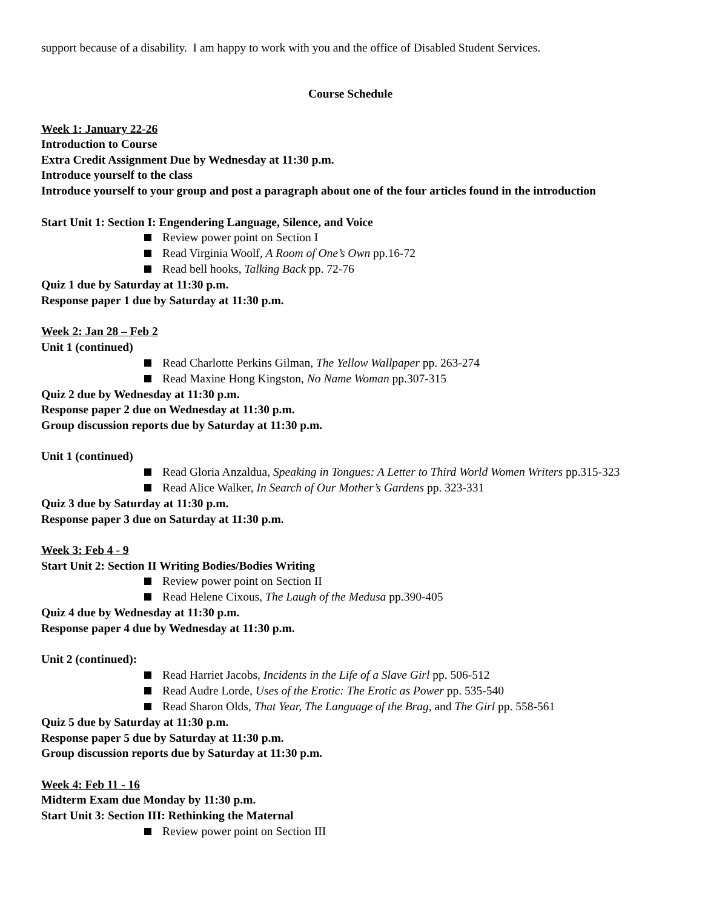support because of a disability. I am happy to work with you and the office of Disabled Student Services.
Course Schedule
Week 1: January 22-26
Introduction to Course
Extra Credit Assignment Due by Wednesday at 11:30 p.m.
Introduce yourself to the class
Introduce yourself to your group and post a paragraph about one of the four articles found in the introduction
Start Unit 1: Section I: Engendering Language, Silence, and Voice
Review power point on Section I
Read Virginia Woolf, A Room of One’s Own pp.16-72
Read bell hooks, Talking Back pp. 72-76
Quiz 1 due by Saturday at 11:30 p.m.
Response paper 1 due by Saturday at 11:30 p.m.
Week 2: Jan 28 – Feb 2
Unit 1 (continued)
Read Charlotte Perkins Gilman, The Yellow Wallpaper pp. 263-274
Read Maxine Hong Kingston, No Name Woman pp.307-315
Quiz 2 due by Wednesday at 11:30 p.m.
Response paper 2 due on Wednesday at 11:30 p.m.
Group discussion reports due by Saturday at 11:30 p.m.
Unit 1 (continued)
Read Gloria Anzaldua, Speaking in Tongues: A Letter to Third World Women Writers pp.315-323
Read Alice Walker, In Search of Our Mother’s Gardens pp. 323-331
Quiz 3 due by Saturday at 11:30 p.m.
Response paper 3 due on Saturday at 11:30 p.m.
Week 3: Feb 4 - 9
Start Unit 2: Section II Writing Bodies/Bodies Writing
Review power point on Section II
Read Helene Cixous, The Laugh of the Medusa pp.390-405
Quiz 4 due by Wednesday at 11:30 p.m.
Response paper 4 due by Wednesday at 11:30 p.m.
Unit 2 (continued):
Read Harriet Jacobs, Incidents in the Life of a Slave Girl pp. 506-512
Read Audre Lorde, Uses of the Erotic: The Erotic as Power pp. 535-540
Read Sharon Olds, That Year, The Language of the Brag, and The Girl pp. 558-561
Quiz 5 due by Saturday at 11:30 p.m.
Response paper 5 due by Saturday at 11:30 p.m.
Group discussion reports due by Saturday at 11:30 p.m.
Week 4: Feb 11 - 16
Midterm Exam due Monday by 11:30 p.m.
Start Unit 3: Section III: Rethinking the Maternal
Review power point on Section III